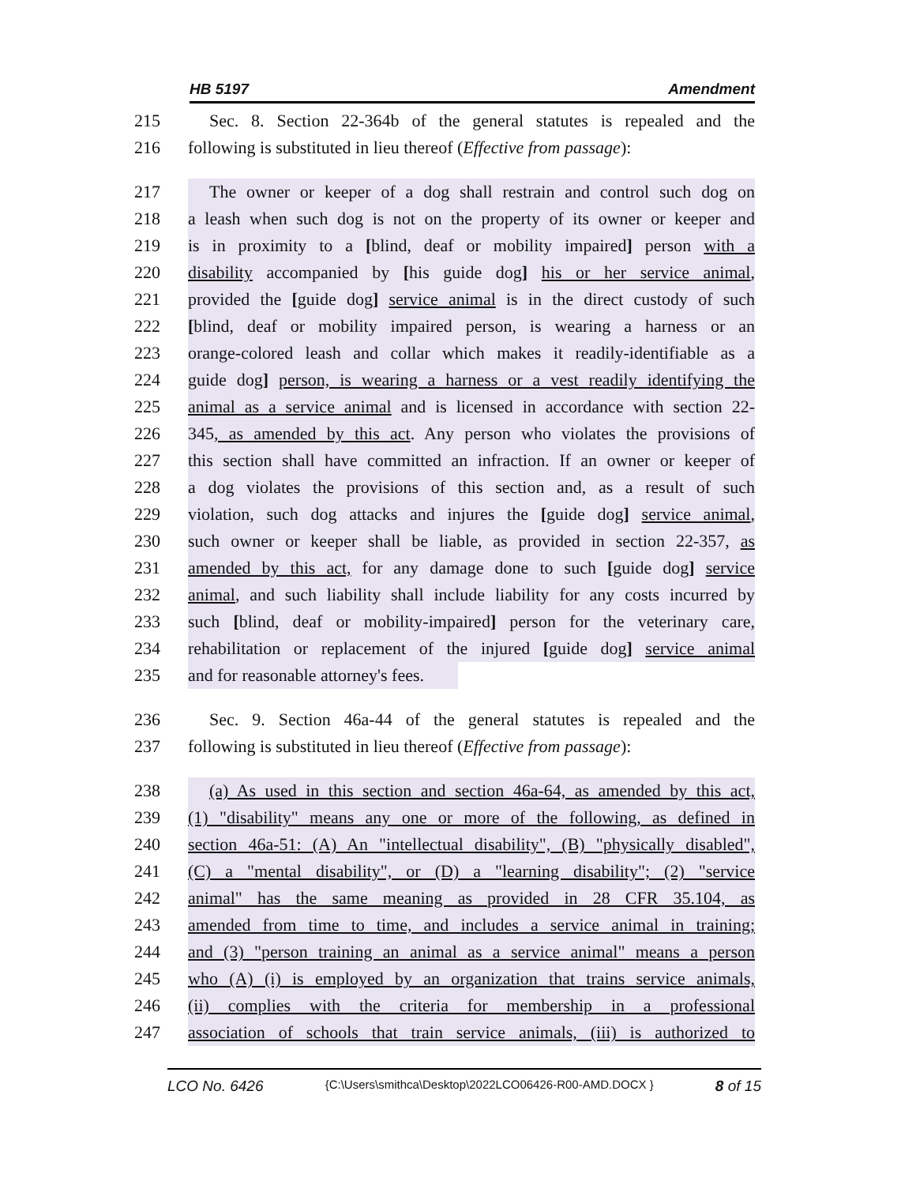HB 5197 Amendment
215 Sec. 8. Section 22-364b of the general statutes is repealed and the
216 following is substituted in lieu thereof (Effective from passage):
217 The owner or keeper of a dog shall restrain and control such dog on
218 a leash when such dog is not on the property of its owner or keeper and
219 is in proximity to a [blind, deaf or mobility impaired] person with a
220 disability accompanied by [his guide dog] his or her service animal,
221 provided the [guide dog] service animal is in the direct custody of such
222 [blind, deaf or mobility impaired person, is wearing a harness or an
223 orange-colored leash and collar which makes it readily-identifiable as a
224 guide dog] person, is wearing a harness or a vest readily identifying the
225 animal as a service animal and is licensed in accordance with section 22-
226 345, as amended by this act. Any person who violates the provisions of
227 this section shall have committed an infraction. If an owner or keeper of
228 a dog violates the provisions of this section and, as a result of such
229 violation, such dog attacks and injures the [guide dog] service animal,
230 such owner or keeper shall be liable, as provided in section 22-357, as
231 amended by this act, for any damage done to such [guide dog] service
232 animal, and such liability shall include liability for any costs incurred by
233 such [blind, deaf or mobility-impaired] person for the veterinary care,
234 rehabilitation or replacement of the injured [guide dog] service animal
235 and for reasonable attorney's fees.
236 Sec. 9. Section 46a-44 of the general statutes is repealed and the
237 following is substituted in lieu thereof (Effective from passage):
238 (a) As used in this section and section 46a-64, as amended by this act,
239 (1) "disability" means any one or more of the following, as defined in
240 section 46a-51: (A) An "intellectual disability", (B) "physically disabled",
241 (C) a "mental disability", or (D) a "learning disability"; (2) "service
242 animal" has the same meaning as provided in 28 CFR 35.104, as
243 amended from time to time, and includes a service animal in training;
244 and (3) "person training an animal as a service animal" means a person
245 who (A) (i) is employed by an organization that trains service animals,
246 (ii) complies with the criteria for membership in a professional
247 association of schools that train service animals, (iii) is authorized to
LCO No. 6426 {C:\Users\smithca\Desktop\2022LCO06426-R00-AMD.DOCX } 8 of 15